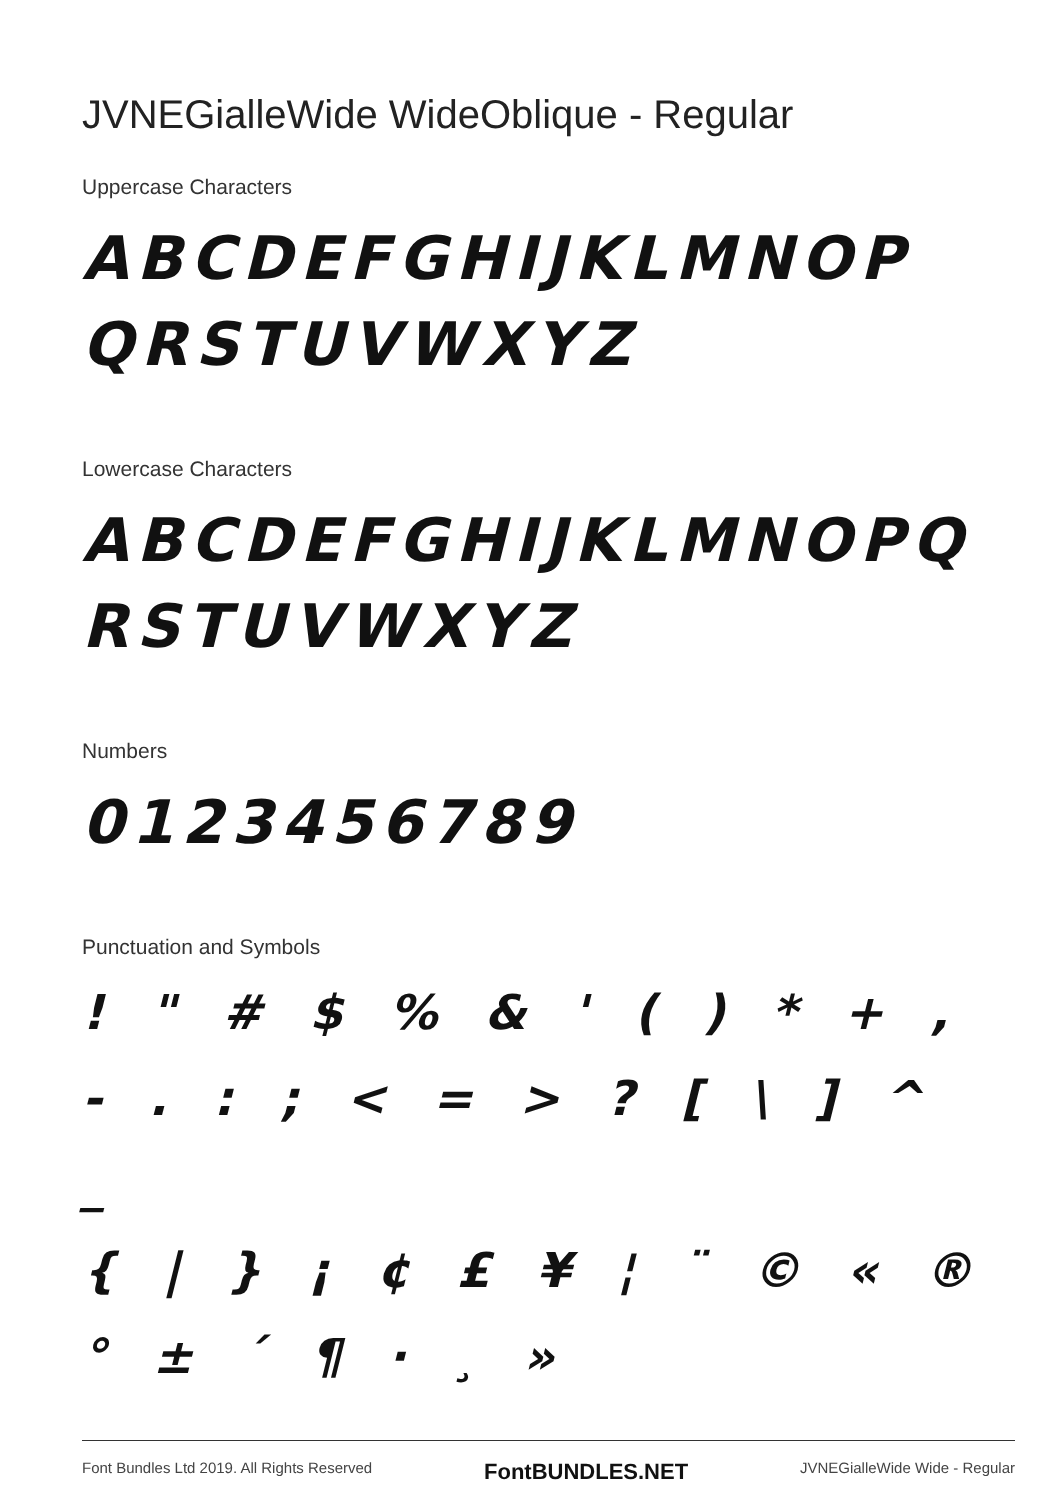JVNEGialleWide WideOblique - Regular
Uppercase Characters
ABCDEFGHIJKLMNOP
QRSTUVWXYZ
Lowercase Characters
ABCDEFGHIJKLMNOPQ
RSTUVWXYZ
Numbers
0123456789
Punctuation and Symbols
! " # $ % & ' ( ) * + ,
- . : ; < = > ? [ \ ] ^ _
{ | } ¡ ¢ £ ¥ ¦ ¨ © « ®
° ± ´ ¶ · ¸ »
Font Bundles Ltd 2019. All Rights Reserved FontBUNDLES.NET JVNEGialleWide Wide - Regular